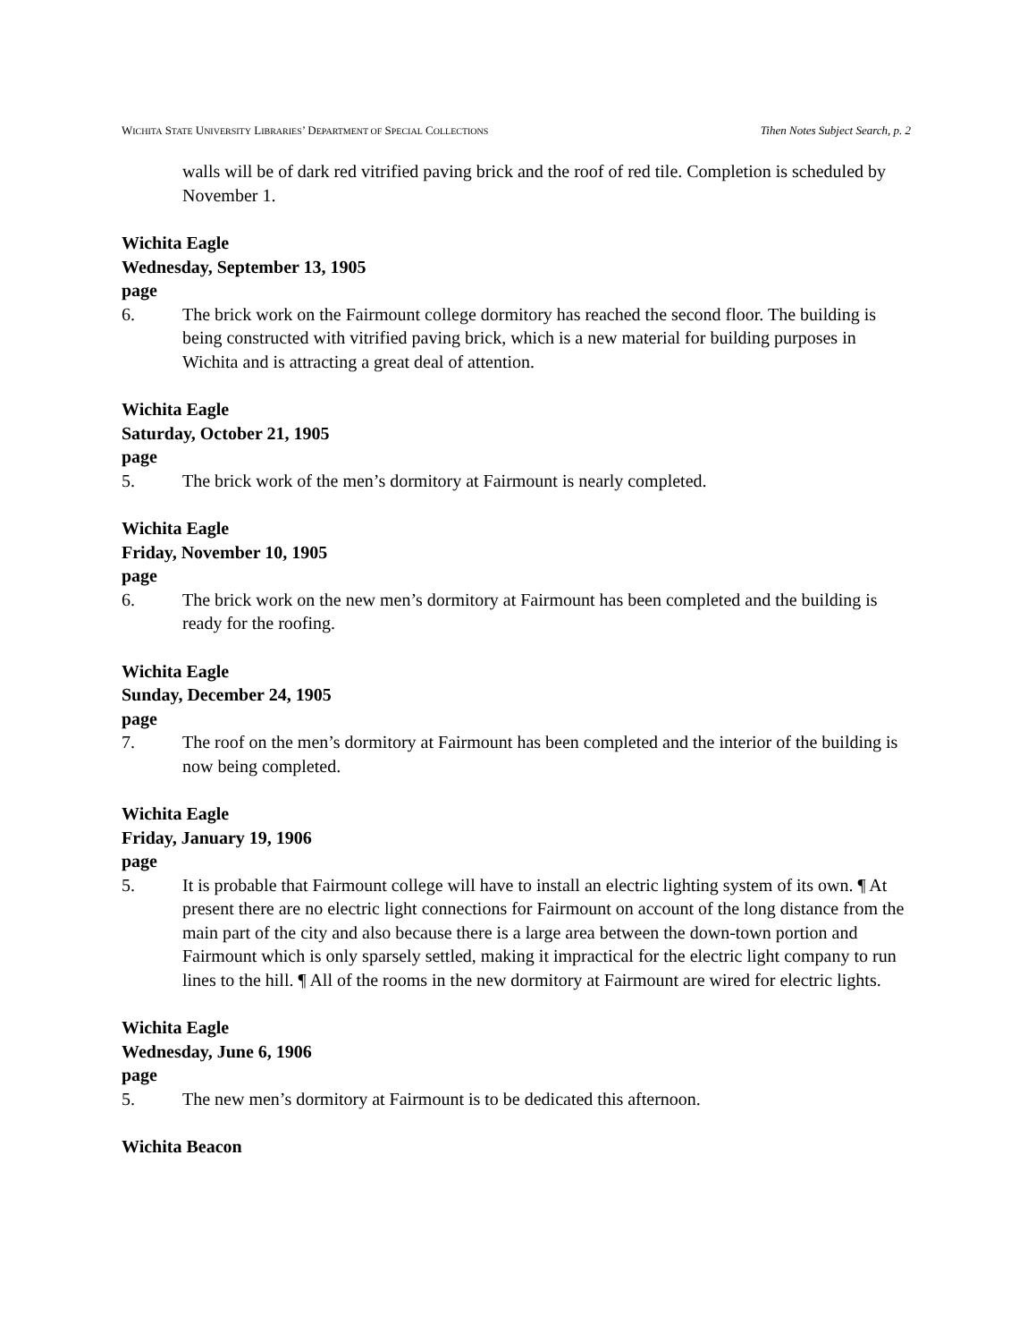WICHITA STATE UNIVERSITY LIBRARIES’ DEPARTMENT OF SPECIAL COLLECTIONS Tihen Notes Subject Search, p. 2
walls will be of dark red vitrified paving brick and the roof of red tile. Completion is scheduled by November 1.
Wichita Eagle
Wednesday, September 13, 1905
page
6. The brick work on the Fairmount college dormitory has reached the second floor. The building is being constructed with vitrified paving brick, which is a new material for building purposes in Wichita and is attracting a great deal of attention.
Wichita Eagle
Saturday, October 21, 1905
page
5. The brick work of the men’s dormitory at Fairmount is nearly completed.
Wichita Eagle
Friday, November 10, 1905
page
6. The brick work on the new men’s dormitory at Fairmount has been completed and the building is ready for the roofing.
Wichita Eagle
Sunday, December 24, 1905
page
7. The roof on the men’s dormitory at Fairmount has been completed and the interior of the building is now being completed.
Wichita Eagle
Friday, January 19, 1906
page
5. It is probable that Fairmount college will have to install an electric lighting system of its own. ¶ At present there are no electric light connections for Fairmount on account of the long distance from the main part of the city and also because there is a large area between the down-town portion and Fairmount which is only sparsely settled, making it impractical for the electric light company to run lines to the hill. ¶ All of the rooms in the new dormitory at Fairmount are wired for electric lights.
Wichita Eagle
Wednesday, June 6, 1906
page
5. The new men’s dormitory at Fairmount is to be dedicated this afternoon.
Wichita Beacon